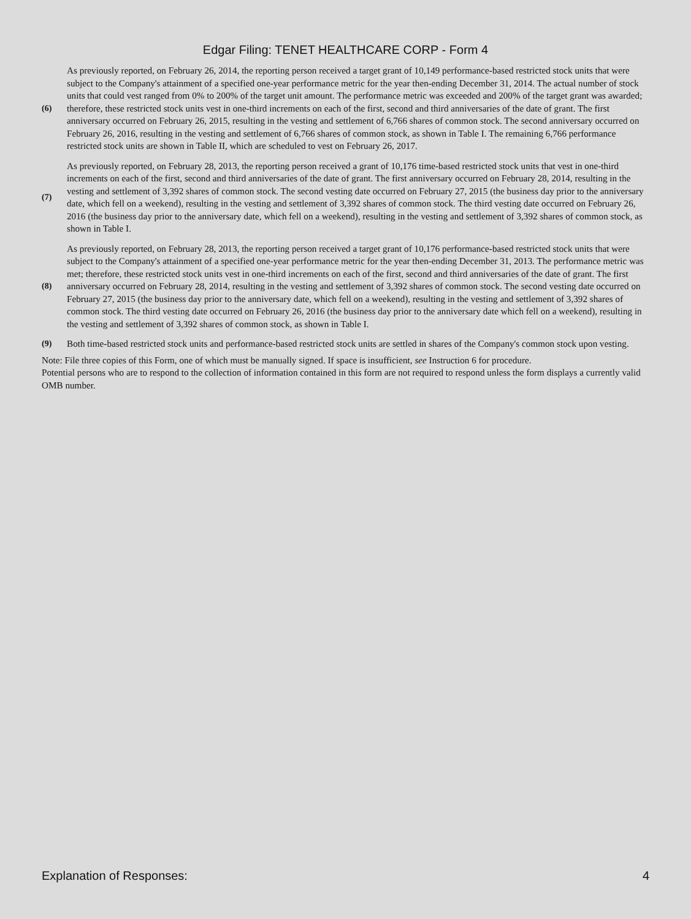Edgar Filing: TENET HEALTHCARE CORP - Form 4
| (6) | As previously reported, on February 26, 2014, the reporting person received a target grant of 10,149 performance-based restricted stock units that were subject to the Company's attainment of a specified one-year performance metric for the year then-ending December 31, 2014. The actual number of stock units that could vest ranged from 0% to 200% of the target unit amount. The performance metric was exceeded and 200% of the target grant was awarded; therefore, these restricted stock units vest in one-third increments on each of the first, second and third anniversaries of the date of grant. The first anniversary occurred on February 26, 2015, resulting in the vesting and settlement of 6,766 shares of common stock. The second anniversary occurred on February 26, 2016, resulting in the vesting and settlement of 6,766 shares of common stock, as shown in Table I. The remaining 6,766 performance restricted stock units are shown in Table II, which are scheduled to vest on February 26, 2017. |
| (7) | As previously reported, on February 28, 2013, the reporting person received a grant of 10,176 time-based restricted stock units that vest in one-third increments on each of the first, second and third anniversaries of the date of grant. The first anniversary occurred on February 28, 2014, resulting in the vesting and settlement of 3,392 shares of common stock. The second vesting date occurred on February 27, 2015 (the business day prior to the anniversary date, which fell on a weekend), resulting in the vesting and settlement of 3,392 shares of common stock. The third vesting date occurred on February 26, 2016 (the business day prior to the anniversary date, which fell on a weekend), resulting in the vesting and settlement of 3,392 shares of common stock, as shown in Table I. |
| (8) | As previously reported, on February 28, 2013, the reporting person received a target grant of 10,176 performance-based restricted stock units that were subject to the Company's attainment of a specified one-year performance metric for the year then-ending December 31, 2013. The performance metric was met; therefore, these restricted stock units vest in one-third increments on each of the first, second and third anniversaries of the date of grant. The first anniversary occurred on February 28, 2014, resulting in the vesting and settlement of 3,392 shares of common stock. The second vesting date occurred on February 27, 2015 (the business day prior to the anniversary date, which fell on a weekend), resulting in the vesting and settlement of 3,392 shares of common stock. The third vesting date occurred on February 26, 2016 (the business day prior to the anniversary date which fell on a weekend), resulting in the vesting and settlement of 3,392 shares of common stock, as shown in Table I. |
| (9) | Both time-based restricted stock units and performance-based restricted stock units are settled in shares of the Company's common stock upon vesting. |
Note: File three copies of this Form, one of which must be manually signed. If space is insufficient, see Instruction 6 for procedure.
Potential persons who are to respond to the collection of information contained in this form are not required to respond unless the form displays a currently valid OMB number.
Explanation of Responses: 4